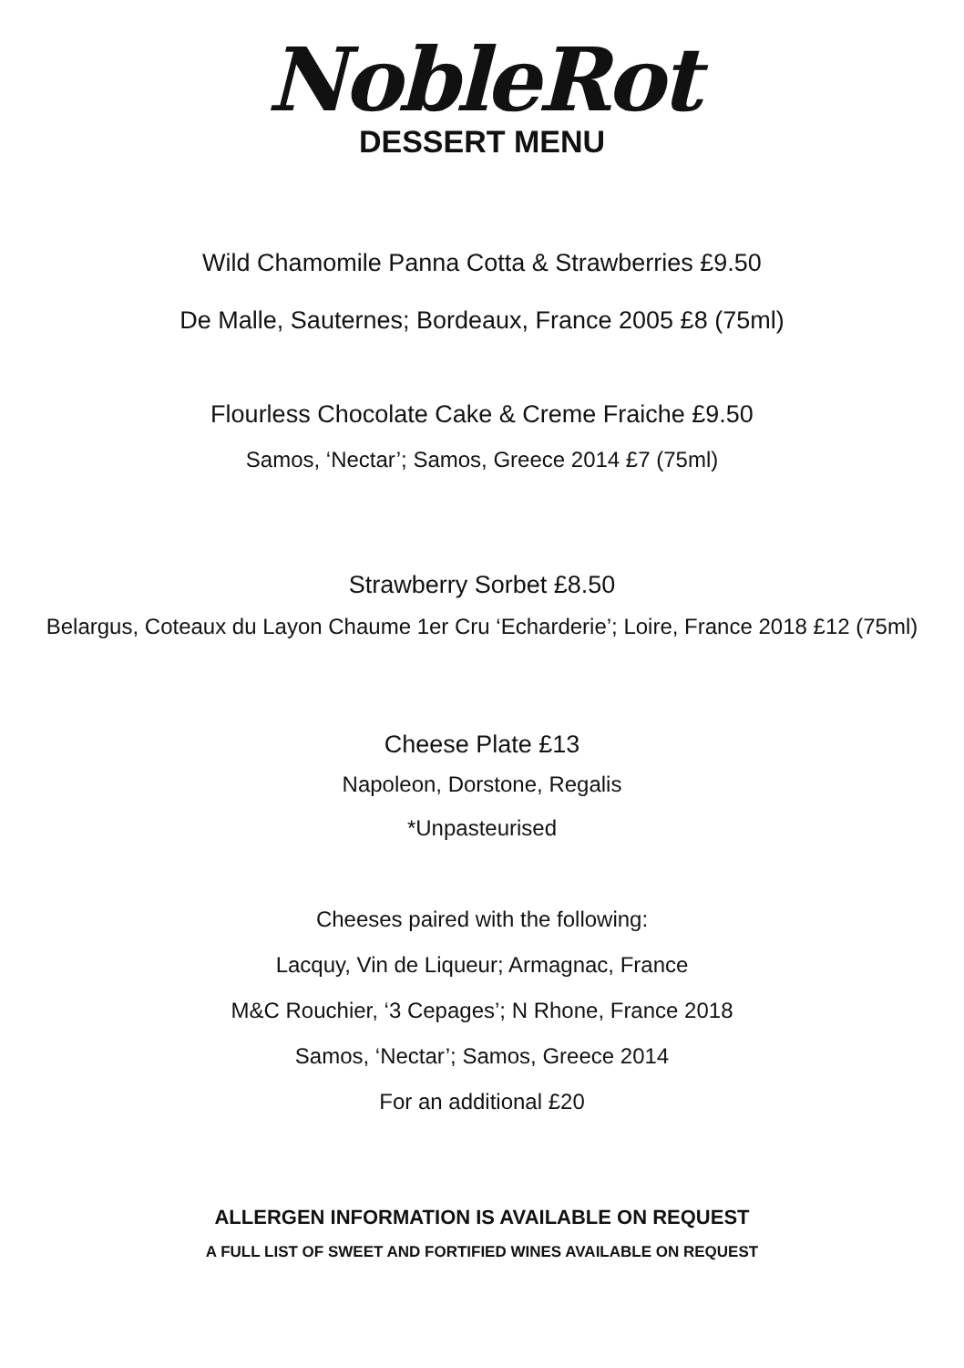NobleRot
DESSERT MENU
Wild Chamomile Panna Cotta & Strawberries £9.50
De Malle, Sauternes; Bordeaux, France 2005 £8 (75ml)
Flourless Chocolate Cake & Creme Fraiche £9.50
Samos, ‘Nectar’; Samos, Greece 2014 £7 (75ml)
Strawberry Sorbet £8.50
Belargus, Coteaux du Layon Chaume 1er Cru ‘Echarderie’; Loire, France 2018 £12 (75ml)
Cheese Plate £13
Napoleon, Dorstone, Regalis
*Unpasteurised
Cheeses paired with the following:
Lacquy, Vin de Liqueur; Armagnac, France
M&C Rouchier, ‘3 Cepages’; N Rhone, France 2018
Samos, ‘Nectar’; Samos, Greece 2014
For an additional £20
ALLERGEN INFORMATION IS AVAILABLE ON REQUEST
A FULL LIST OF SWEET AND FORTIFIED WINES AVAILABLE ON REQUEST